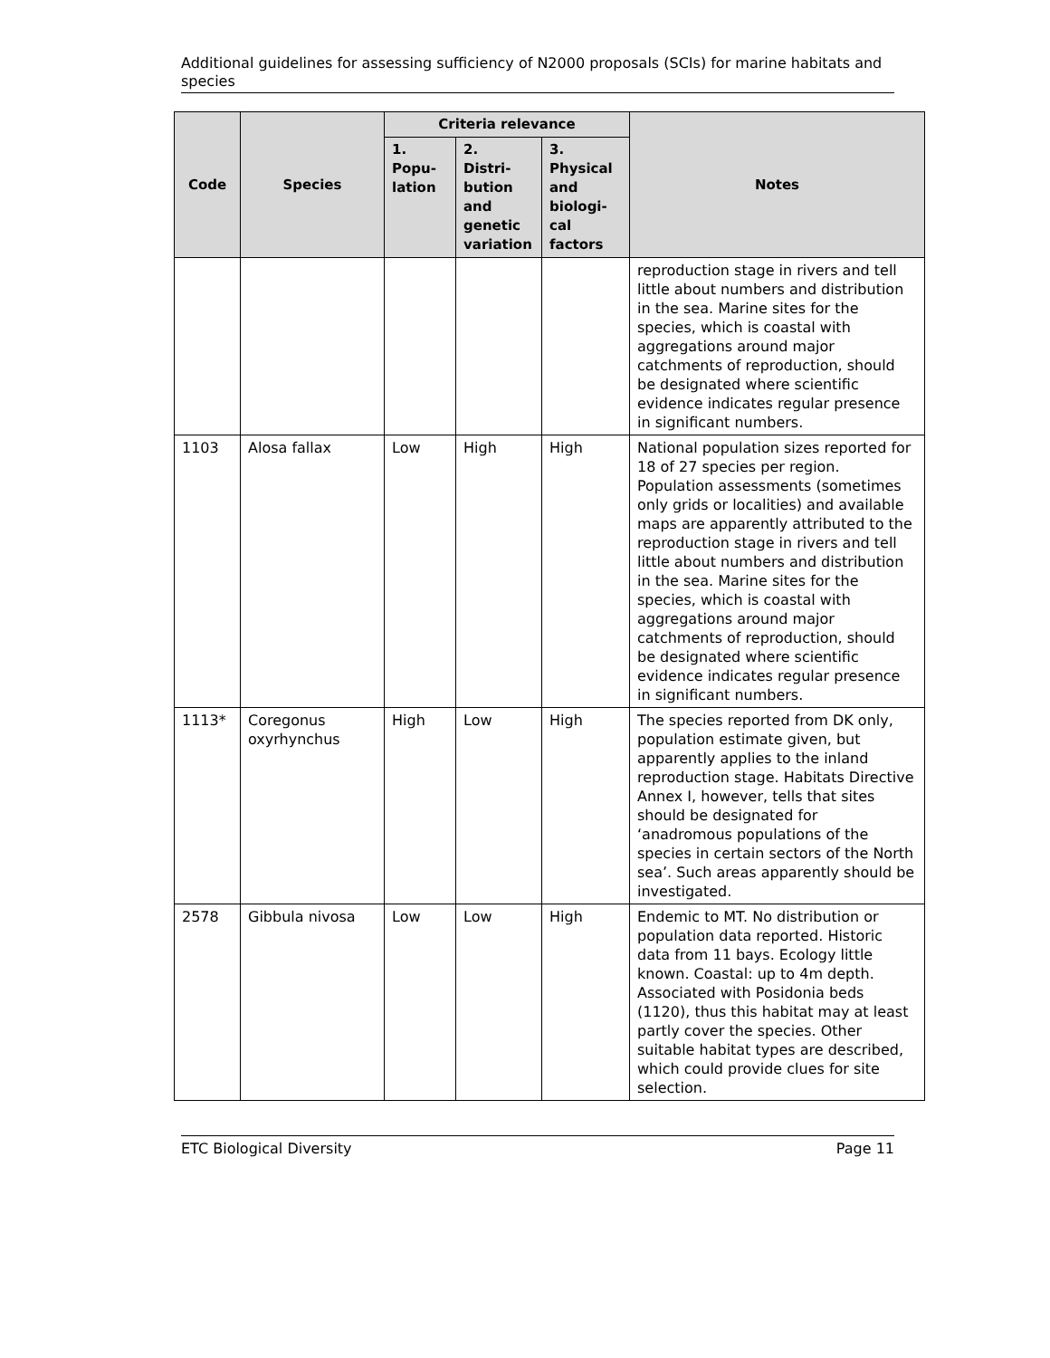Additional guidelines for assessing sufficiency of N2000 proposals (SCIs) for marine habitats and species
| Code | Species | Criteria relevance | | | Notes |
| --- | --- | --- | --- | --- | --- |
| | | 1. Popu- lation | 2. Distri- bution and genetic variation | 3. Physical and biologi- cal factors | |
| | | | | | reproduction stage in rivers and tell little about numbers and distribution in the sea. Marine sites for the species, which is coastal with aggregations around major catchments of reproduction, should be designated where scientific evidence indicates regular presence in significant numbers. |
| 1103 | Alosa fallax | Low | High | High | National population sizes reported for 18 of 27 species per region. Population assessments (sometimes only grids or localities) and available maps are apparently attributed to the reproduction stage in rivers and tell little about numbers and distribution in the sea. Marine sites for the species, which is coastal with aggregations around major catchments of reproduction, should be designated where scientific evidence indicates regular presence in significant numbers. |
| 1113* | Coregonus oxyrhynchus | High | Low | High | The species reported from DK only, population estimate given, but apparently applies to the inland reproduction stage. Habitats Directive Annex I, however, tells that sites should be designated for ‘anadromous populations of the species in certain sectors of the North sea’. Such areas apparently should be investigated. |
| 2578 | Gibbula nivosa | Low | Low | High | Endemic to MT. No distribution or population data reported. Historic data from 11 bays. Ecology little known. Coastal: up to 4m depth. Associated with Posidonia beds (1120), thus this habitat may at least partly cover the species. Other suitable habitat types are described, which could provide clues for site selection. |
ETC Biological Diversity Page 11